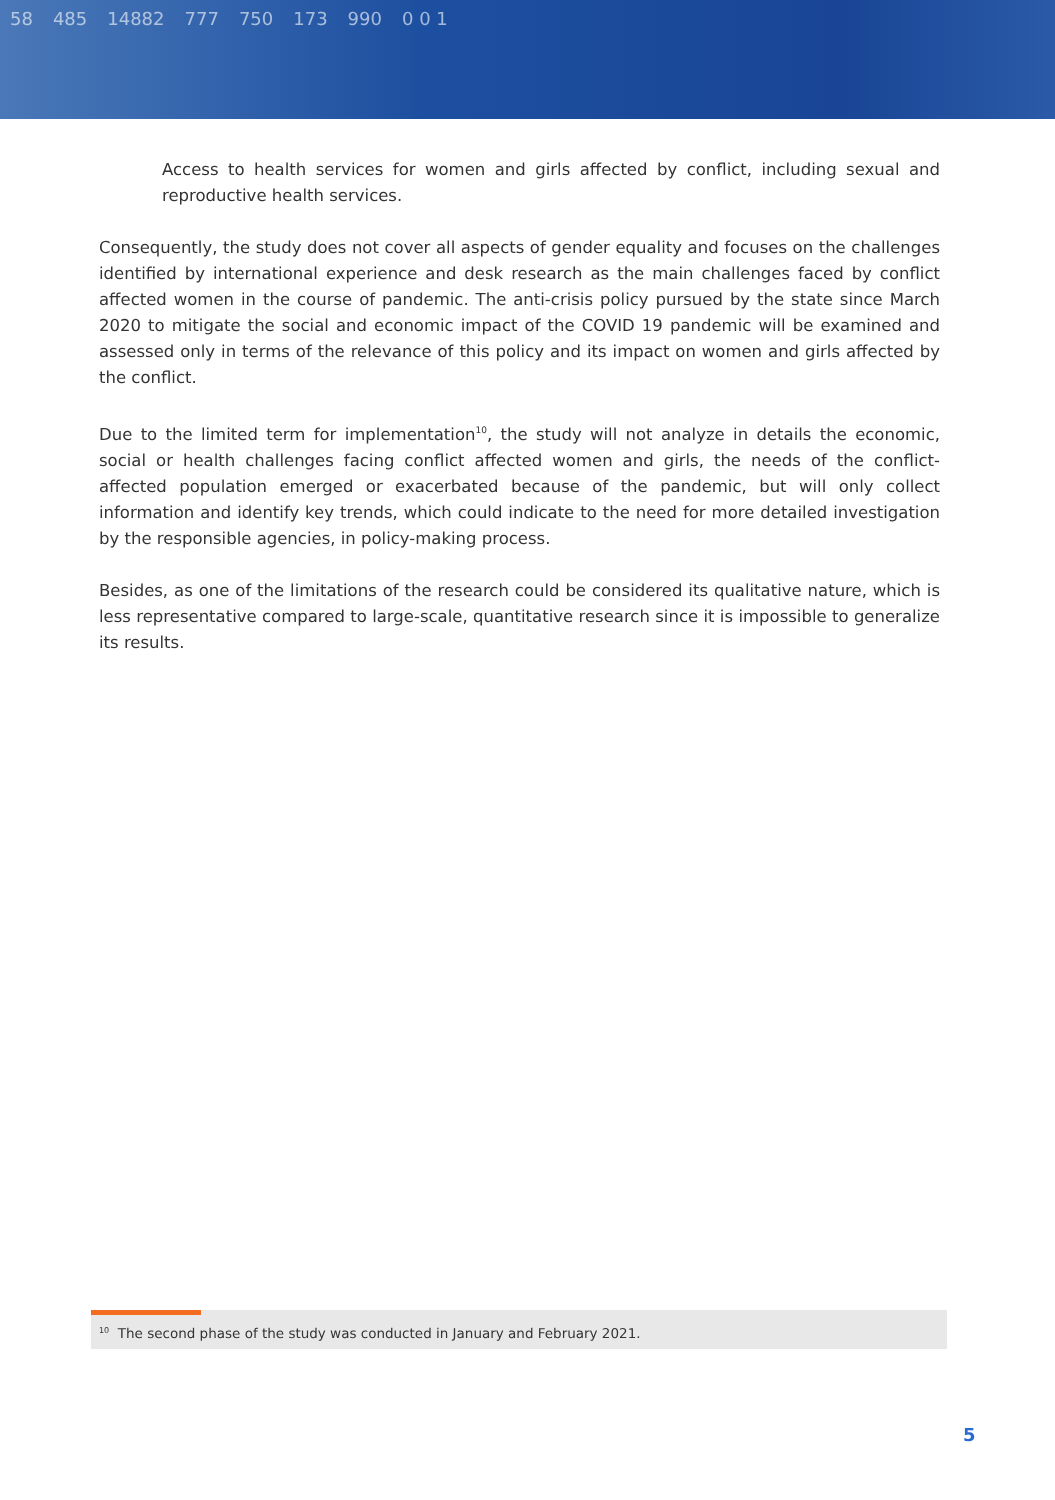58 485 14882 777 750 173 990 0 0 1
Access to health services for women and girls affected by conflict, including sexual and reproductive health services.
Consequently, the study does not cover all aspects of gender equality and focuses on the challenges identified by international experience and desk research as the main challenges faced by conflict affected women in the course of pandemic. The anti-crisis policy pursued by the state since March 2020 to mitigate the social and economic impact of the COVID 19 pandemic will be examined and assessed only in terms of the relevance of this policy and its impact on women and girls affected by the conflict.
Due to the limited term for implementation<sup>10</sup>, the study will not analyze in details the economic, social or health challenges facing conflict affected women and girls, the needs of the conflict-affected population emerged or exacerbated because of the pandemic, but will only collect information and identify key trends, which could indicate to the need for more detailed investigation by the responsible agencies, in policy-making process.
Besides, as one of the limitations of the research could be considered its qualitative nature, which is less representative compared to large-scale, quantitative research since it is impossible to generalize its results.
<sup>10</sup> The second phase of the study was conducted in January and February 2021.
5